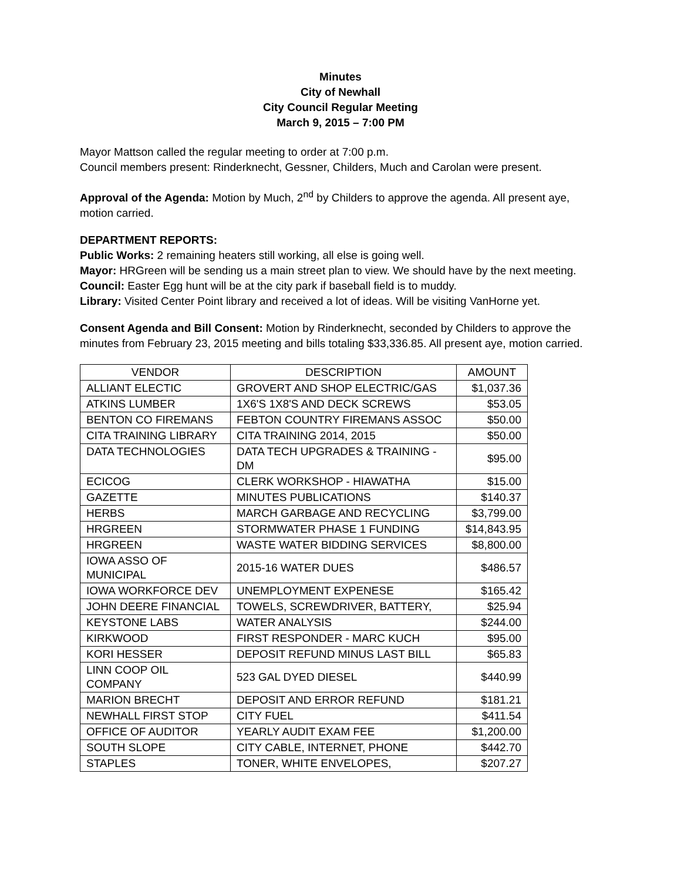Minutes
City of Newhall
City Council Regular Meeting
March 9, 2015 – 7:00 PM
Mayor Mattson called the regular meeting to order at 7:00 p.m.
Council members present: Rinderknecht, Gessner, Childers, Much and Carolan were present.
Approval of the Agenda: Motion by Much, 2<sup>nd</sup> by Childers to approve the agenda. All present aye, motion carried.
DEPARTMENT REPORTS:
Public Works: 2 remaining heaters still working, all else is going well.
Mayor: HRGreen will be sending us a main street plan to view. We should have by the next meeting.
Council: Easter Egg hunt will be at the city park if baseball field is to muddy.
Library: Visited Center Point library and received a lot of ideas. Will be visiting VanHorne yet.
Consent Agenda and Bill Consent: Motion by Rinderknecht, seconded by Childers to approve the minutes from February 23, 2015 meeting and bills totaling $33,336.85. All present aye, motion carried.
| VENDOR | DESCRIPTION | AMOUNT |
| ALLIANT ELECTIC | GROVERT AND SHOP ELECTRIC/GAS | $1,037.36 |
| ATKINS LUMBER | 1X6'S 1X8'S AND DECK SCREWS | $53.05 |
| BENTON CO FIREMANS | FEBTON COUNTRY FIREMANS ASSOC | $50.00 |
| CITA TRAINING LIBRARY | CITA TRAINING 2014, 2015 | $50.00 |
| DATA TECHNOLOGIES | DATA TECH UPGRADES & TRAINING - DM | $95.00 |
| ECICOG | CLERK WORKSHOP - HIAWATHA | $15.00 |
| GAZETTE | MINUTES PUBLICATIONS | $140.37 |
| HERBS | MARCH GARBAGE AND RECYCLING | $3,799.00 |
| HRGREEN | STORMWATER PHASE 1 FUNDING | $14,843.95 |
| HRGREEN | WASTE WATER BIDDING SERVICES | $8,800.00 |
| IOWA ASSO OF MUNICIPAL | 2015-16 WATER DUES | $486.57 |
| IOWA WORKFORCE DEV | UNEMPLOYMENT EXPENESE | $165.42 |
| JOHN DEERE FINANCIAL | TOWELS, SCREWDRIVER, BATTERY, | $25.94 |
| KEYSTONE LABS | WATER ANALYSIS | $244.00 |
| KIRKWOOD | FIRST RESPONDER - MARC KUCH | $95.00 |
| KORI HESSER | DEPOSIT REFUND MINUS LAST BILL | $65.83 |
| LINN COOP OIL COMPANY | 523 GAL DYED DIESEL | $440.99 |
| MARION BRECHT | DEPOSIT AND ERROR REFUND | $181.21 |
| NEWHALL FIRST STOP | CITY FUEL | $411.54 |
| OFFICE OF AUDITOR | YEARLY AUDIT EXAM FEE | $1,200.00 |
| SOUTH SLOPE | CITY CABLE, INTERNET, PHONE | $442.70 |
| STAPLES | TONER, WHITE ENVELOPES, | $207.27 |